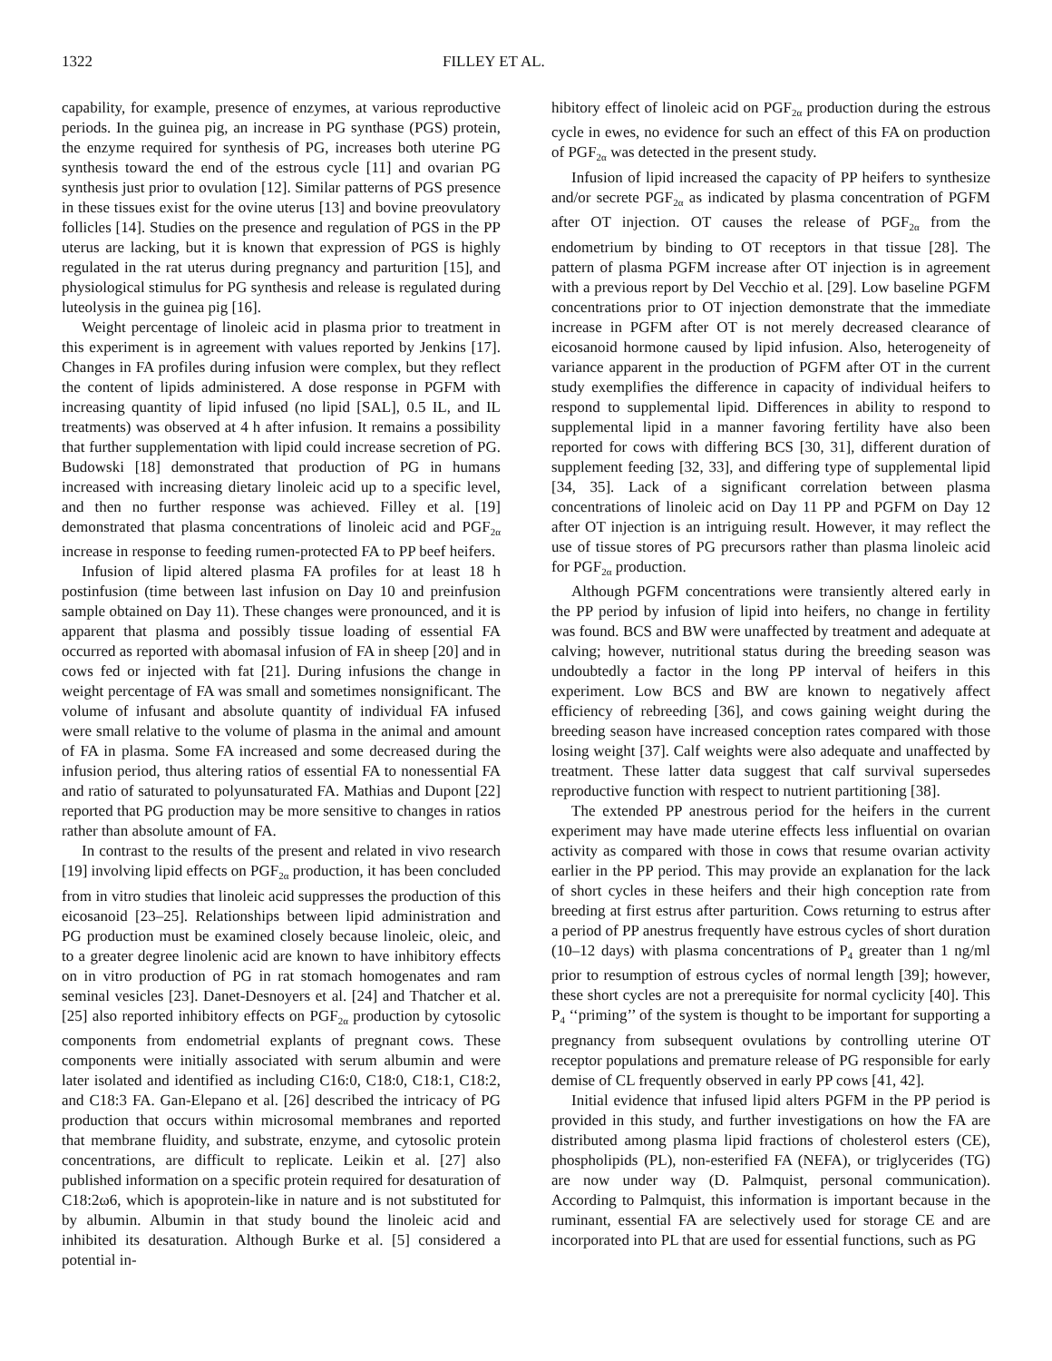1322 FILLEY ET AL.
capability, for example, presence of enzymes, at various reproductive periods. In the guinea pig, an increase in PG synthase (PGS) protein, the enzyme required for synthesis of PG, increases both uterine PG synthesis toward the end of the estrous cycle [11] and ovarian PG synthesis just prior to ovulation [12]. Similar patterns of PGS presence in these tissues exist for the ovine uterus [13] and bovine preovulatory follicles [14]. Studies on the presence and regulation of PGS in the PP uterus are lacking, but it is known that expression of PGS is highly regulated in the rat uterus during pregnancy and parturition [15], and physiological stimulus for PG synthesis and release is regulated during luteolysis in the guinea pig [16].
Weight percentage of linoleic acid in plasma prior to treatment in this experiment is in agreement with values reported by Jenkins [17]. Changes in FA profiles during infusion were complex, but they reflect the content of lipids administered. A dose response in PGFM with increasing quantity of lipid infused (no lipid [SAL], 0.5 IL, and IL treatments) was observed at 4 h after infusion. It remains a possibility that further supplementation with lipid could increase secretion of PG. Budowski [18] demonstrated that production of PG in humans increased with increasing dietary linoleic acid up to a specific level, and then no further response was achieved. Filley et al. [19] demonstrated that plasma concentrations of linoleic acid and PGF<sub>2α</sub> increase in response to feeding rumen-protected FA to PP beef heifers.
Infusion of lipid altered plasma FA profiles for at least 18 h postinfusion (time between last infusion on Day 10 and preinfusion sample obtained on Day 11). These changes were pronounced, and it is apparent that plasma and possibly tissue loading of essential FA occurred as reported with abomasal infusion of FA in sheep [20] and in cows fed or injected with fat [21]. During infusions the change in weight percentage of FA was small and sometimes nonsignificant. The volume of infusant and absolute quantity of individual FA infused were small relative to the volume of plasma in the animal and amount of FA in plasma. Some FA increased and some decreased during the infusion period, thus altering ratios of essential FA to nonessential FA and ratio of saturated to polyunsaturated FA. Mathias and Dupont [22] reported that PG production may be more sensitive to changes in ratios rather than absolute amount of FA.
In contrast to the results of the present and related in vivo research [19] involving lipid effects on PGF<sub>2α</sub> production, it has been concluded from in vitro studies that linoleic acid suppresses the production of this eicosanoid [23–25]. Relationships between lipid administration and PG production must be examined closely because linoleic, oleic, and to a greater degree linolenic acid are known to have inhibitory effects on in vitro production of PG in rat stomach homogenates and ram seminal vesicles [23]. Danet-Desnoyers et al. [24] and Thatcher et al. [25] also reported inhibitory effects on PGF<sub>2α</sub> production by cytosolic components from endometrial explants of pregnant cows. These components were initially associated with serum albumin and were later isolated and identified as including C16:0, C18:0, C18:1, C18:2, and C18:3 FA. Gan-Elepano et al. [26] described the intricacy of PG production that occurs within microsomal membranes and reported that membrane fluidity, and substrate, enzyme, and cytosolic protein concentrations, are difficult to replicate. Leikin et al. [27] also published information on a specific protein required for desaturation of C18:2ω6, which is apoprotein-like in nature and is not substituted for by albumin. Albumin in that study bound the linoleic acid and inhibited its desaturation. Although Burke et al. [5] considered a potential in-
hibitory effect of linoleic acid on PGF<sub>2α</sub> production during the estrous cycle in ewes, no evidence for such an effect of this FA on production of PGF<sub>2α</sub> was detected in the present study.
Infusion of lipid increased the capacity of PP heifers to synthesize and/or secrete PGF<sub>2α</sub> as indicated by plasma concentration of PGFM after OT injection. OT causes the release of PGF<sub>2α</sub> from the endometrium by binding to OT receptors in that tissue [28]. The pattern of plasma PGFM increase after OT injection is in agreement with a previous report by Del Vecchio et al. [29]. Low baseline PGFM concentrations prior to OT injection demonstrate that the immediate increase in PGFM after OT is not merely decreased clearance of eicosanoid hormone caused by lipid infusion. Also, heterogeneity of variance apparent in the production of PGFM after OT in the current study exemplifies the difference in capacity of individual heifers to respond to supplemental lipid. Differences in ability to respond to supplemental lipid in a manner favoring fertility have also been reported for cows with differing BCS [30, 31], different duration of supplement feeding [32, 33], and differing type of supplemental lipid [34, 35]. Lack of a significant correlation between plasma concentrations of linoleic acid on Day 11 PP and PGFM on Day 12 after OT injection is an intriguing result. However, it may reflect the use of tissue stores of PG precursors rather than plasma linoleic acid for PGF<sub>2α</sub> production.
Although PGFM concentrations were transiently altered early in the PP period by infusion of lipid into heifers, no change in fertility was found. BCS and BW were unaffected by treatment and adequate at calving; however, nutritional status during the breeding season was undoubtedly a factor in the long PP interval of heifers in this experiment. Low BCS and BW are known to negatively affect efficiency of rebreeding [36], and cows gaining weight during the breeding season have increased conception rates compared with those losing weight [37]. Calf weights were also adequate and unaffected by treatment. These latter data suggest that calf survival supersedes reproductive function with respect to nutrient partitioning [38].
The extended PP anestrous period for the heifers in the current experiment may have made uterine effects less influential on ovarian activity as compared with those in cows that resume ovarian activity earlier in the PP period. This may provide an explanation for the lack of short cycles in these heifers and their high conception rate from breeding at first estrus after parturition. Cows returning to estrus after a period of PP anestrus frequently have estrous cycles of short duration (10–12 days) with plasma concentrations of P<sub>4</sub> greater than 1 ng/ml prior to resumption of estrous cycles of normal length [39]; however, these short cycles are not a prerequisite for normal cyclicity [40]. This P<sub>4</sub> ‘‘priming’’ of the system is thought to be important for supporting a pregnancy from subsequent ovulations by controlling uterine OT receptor populations and premature release of PG responsible for early demise of CL frequently observed in early PP cows [41, 42].
Initial evidence that infused lipid alters PGFM in the PP period is provided in this study, and further investigations on how the FA are distributed among plasma lipid fractions of cholesterol esters (CE), phospholipids (PL), non-esterified FA (NEFA), or triglycerides (TG) are now under way (D. Palmquist, personal communication). According to Palmquist, this information is important because in the ruminant, essential FA are selectively used for storage CE and are incorporated into PL that are used for essential functions, such as PG